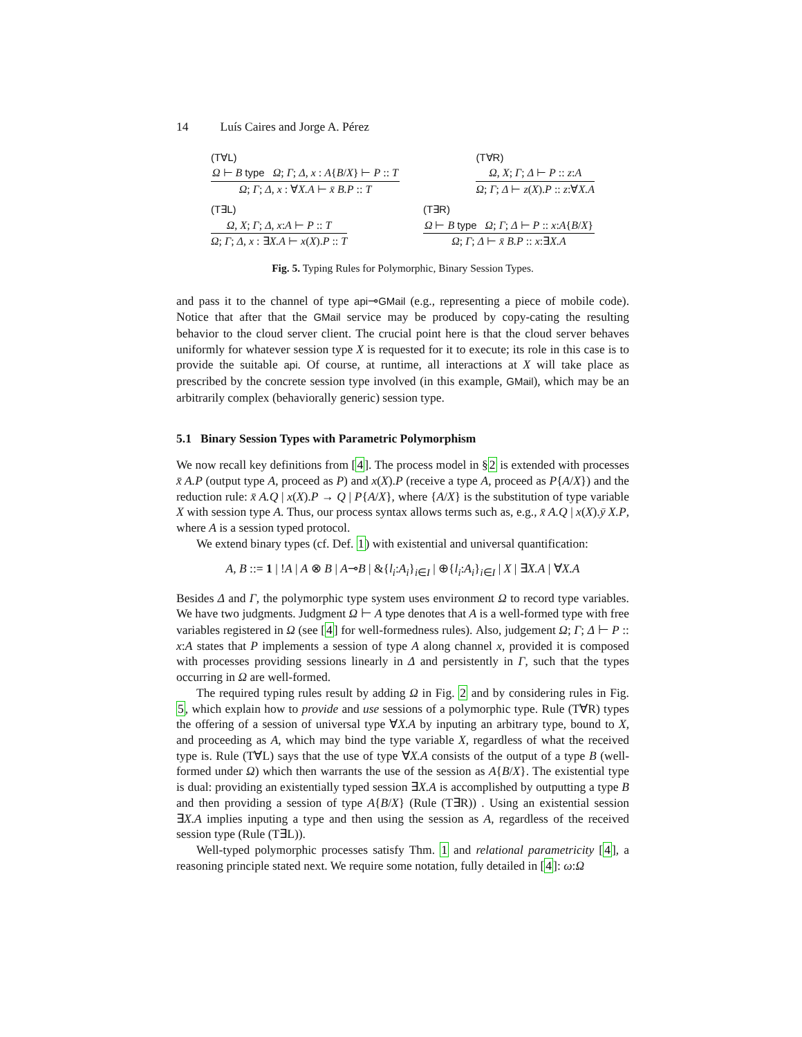14 Luís Caires and Jorge A. Pérez
(T∀L)
Ω ⊢ B type Ω; Γ; Δ, x : A{B/X} ⊢ P :: T
Ω; Γ; Δ, x : ∀X.A ⊢ x̄ B.P :: T
(T∀R)
Ω, X; Γ; Δ ⊢ P :: z:A
Ω; Γ; Δ ⊢ z(X).P :: z:∀X.A
(T∃L)
Ω, X; Γ; Δ, x:A ⊢ P :: T
Ω; Γ; Δ, x : ∃X.A ⊢ x(X).P :: T
(T∃R)
Ω ⊢ B type Ω; Γ; Δ ⊢ P :: x:A{B/X}
Ω; Γ; Δ ⊢ x̄ B.P :: x:∃X.A
Fig. 5. Typing Rules for Polymorphic, Binary Session Types.
and pass it to the channel of type api⊸GMail (e.g., representing a piece of mobile code). Notice that after that the GMail service may be produced by copy-cating the resulting behavior to the cloud server client. The crucial point here is that the cloud server behaves uniformly for whatever session type X is requested for it to execute; its role in this case is to provide the suitable api. Of course, at runtime, all interactions at X will take place as prescribed by the concrete session type involved (in this example, GMail), which may be an arbitrarily complex (behaviorally generic) session type.
5.1 Binary Session Types with Parametric Polymorphism
We now recall key definitions from [4]. The process model in §2 is extended with processes x̄ A.P (output type A, proceed as P) and x(X).P (receive a type A, proceed as P{A/X}) and the reduction rule: x̄ A.Q | x(X).P → Q | P{A/X}, where {A/X} is the substitution of type variable X with session type A. Thus, our process syntax allows terms such as, e.g., x̄ A.Q | x(X).ȳ X.P, where A is a session typed protocol.
We extend binary types (cf. Def. 1) with existential and universal quantification:
A, B ::= 1 | !A | A ⊗ B | A⊸B | &{l<sub>i</sub>:A<sub>i</sub>}<sub>i∈I</sub> | ⊕{l<sub>i</sub>:A<sub>i</sub>}<sub>i∈I</sub> | X | ∃X.A | ∀X.A
Besides Δ and Γ, the polymorphic type system uses environment Ω to record type variables. We have two judgments. Judgment Ω ⊢ A type denotes that A is a well-formed type with free variables registered in Ω (see [4] for well-formedness rules). Also, judgement Ω; Γ; Δ ⊢ P :: x:A states that P implements a session of type A along channel x, provided it is composed with processes providing sessions linearly in Δ and persistently in Γ, such that the types occurring in Ω are well-formed.
The required typing rules result by adding Ω in Fig. 2 and by considering rules in Fig. 5, which explain how to provide and use sessions of a polymorphic type. Rule (T∀R) types the offering of a session of universal type ∀X.A by inputing an arbitrary type, bound to X, and proceeding as A, which may bind the type variable X, regardless of what the received type is. Rule (T∀L) says that the use of type ∀X.A consists of the output of a type B (well-formed under Ω) which then warrants the use of the session as A{B/X}. The existential type is dual: providing an existentially typed session ∃X.A is accomplished by outputting a type B and then providing a session of type A{B/X} (Rule (T∃R)) . Using an existential session ∃X.A implies inputing a type and then using the session as A, regardless of the received session type (Rule (T∃L)).
Well-typed polymorphic processes satisfy Thm. 1 and relational parametricity [4], a reasoning principle stated next. We require some notation, fully detailed in [4]: ω:Ω